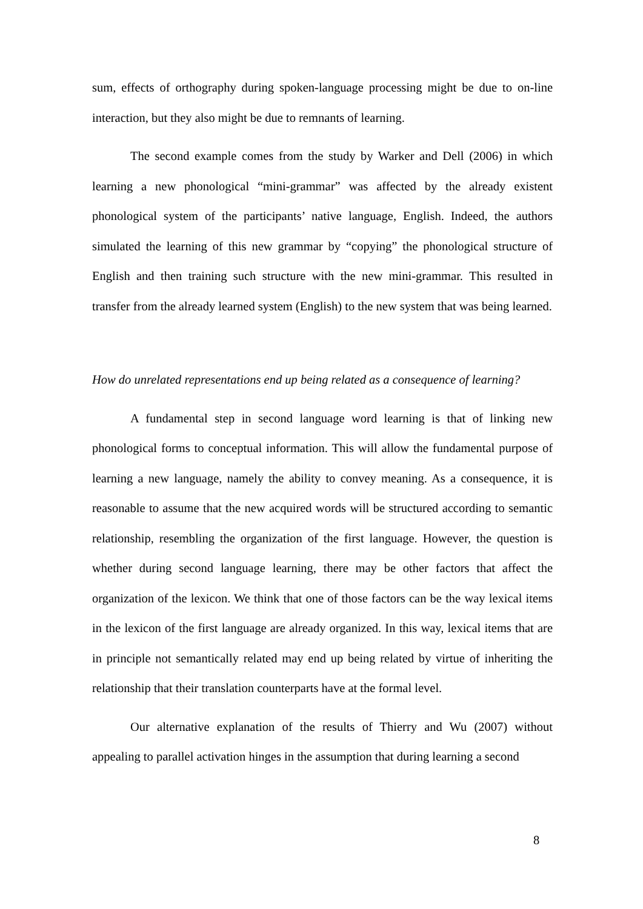sum, effects of orthography during spoken-language processing might be due to on-line interaction, but they also might be due to remnants of learning.
The second example comes from the study by Warker and Dell (2006) in which learning a new phonological “mini-grammar” was affected by the already existent phonological system of the participants’ native language, English. Indeed, the authors simulated the learning of this new grammar by “copying” the phonological structure of English and then training such structure with the new mini-grammar. This resulted in transfer from the already learned system (English) to the new system that was being learned.
How do unrelated representations end up being related as a consequence of learning?
A fundamental step in second language word learning is that of linking new phonological forms to conceptual information. This will allow the fundamental purpose of learning a new language, namely the ability to convey meaning. As a consequence, it is reasonable to assume that the new acquired words will be structured according to semantic relationship, resembling the organization of the first language. However, the question is whether during second language learning, there may be other factors that affect the organization of the lexicon. We think that one of those factors can be the way lexical items in the lexicon of the first language are already organized. In this way, lexical items that are in principle not semantically related may end up being related by virtue of inheriting the relationship that their translation counterparts have at the formal level.
Our alternative explanation of the results of Thierry and Wu (2007) without appealing to parallel activation hinges in the assumption that during learning a second
8